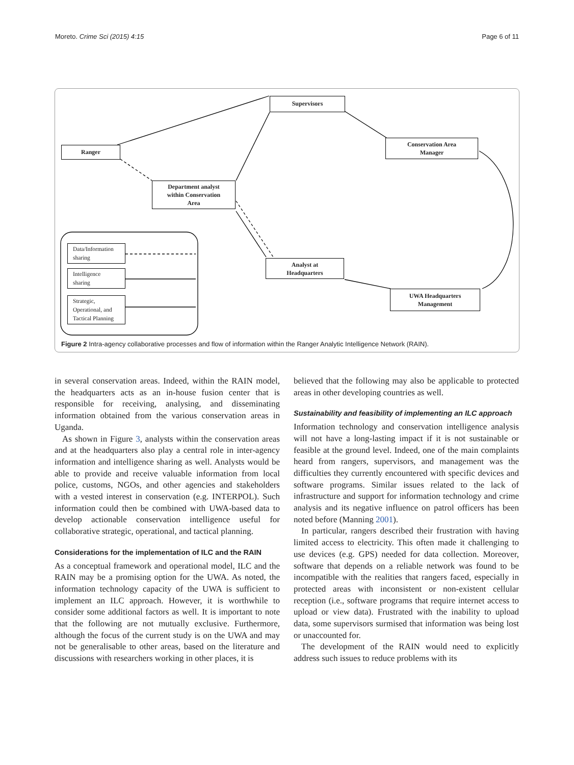Moreto. Crime Sci (2015) 4:15 Page 6 of 11
Supervisors
Ranger
Conservation Area
Manager
Department analyst
within Conservation
Area
Analyst at
Headquarters
UWA Headquarters
Management
Data/Information
sharing
Intelligence
sharing
Strategic,
Operational, and
Tactical Planning
Figure 2 Intra-agency collaborative processes and flow of information within the Ranger Analytic Intelligence Network (RAIN).
in several conservation areas. Indeed, within the RAIN model, the headquarters acts as an in-house fusion center that is responsible for receiving, analysing, and disseminating information obtained from the various conservation areas in Uganda.
As shown in Figure 3, analysts within the conservation areas and at the headquarters also play a central role in inter-agency information and intelligence sharing as well. Analysts would be able to provide and receive valuable information from local police, customs, NGOs, and other agencies and stakeholders with a vested interest in conservation (e.g. INTERPOL). Such information could then be combined with UWA-based data to develop actionable conservation intelligence useful for collaborative strategic, operational, and tactical planning.
Considerations for the implementation of ILC and the RAIN
As a conceptual framework and operational model, ILC and the RAIN may be a promising option for the UWA. As noted, the information technology capacity of the UWA is sufficient to implement an ILC approach. However, it is worthwhile to consider some additional factors as well. It is important to note that the following are not mutually exclusive. Furthermore, although the focus of the current study is on the UWA and may not be generalisable to other areas, based on the literature and discussions with researchers working in other places, it is
believed that the following may also be applicable to protected areas in other developing countries as well.
Sustainability and feasibility of implementing an ILC approach
Information technology and conservation intelligence analysis will not have a long-lasting impact if it is not sustainable or feasible at the ground level. Indeed, one of the main complaints heard from rangers, supervisors, and management was the difficulties they currently encountered with specific devices and software programs. Similar issues related to the lack of infrastructure and support for information technology and crime analysis and its negative influence on patrol officers has been noted before (Manning 2001).
In particular, rangers described their frustration with having limited access to electricity. This often made it challenging to use devices (e.g. GPS) needed for data collection. Moreover, software that depends on a reliable network was found to be incompatible with the realities that rangers faced, especially in protected areas with inconsistent or non-existent cellular reception (i.e., software programs that require internet access to upload or view data). Frustrated with the inability to upload data, some supervisors surmised that information was being lost or unaccounted for.
The development of the RAIN would need to explicitly address such issues to reduce problems with its